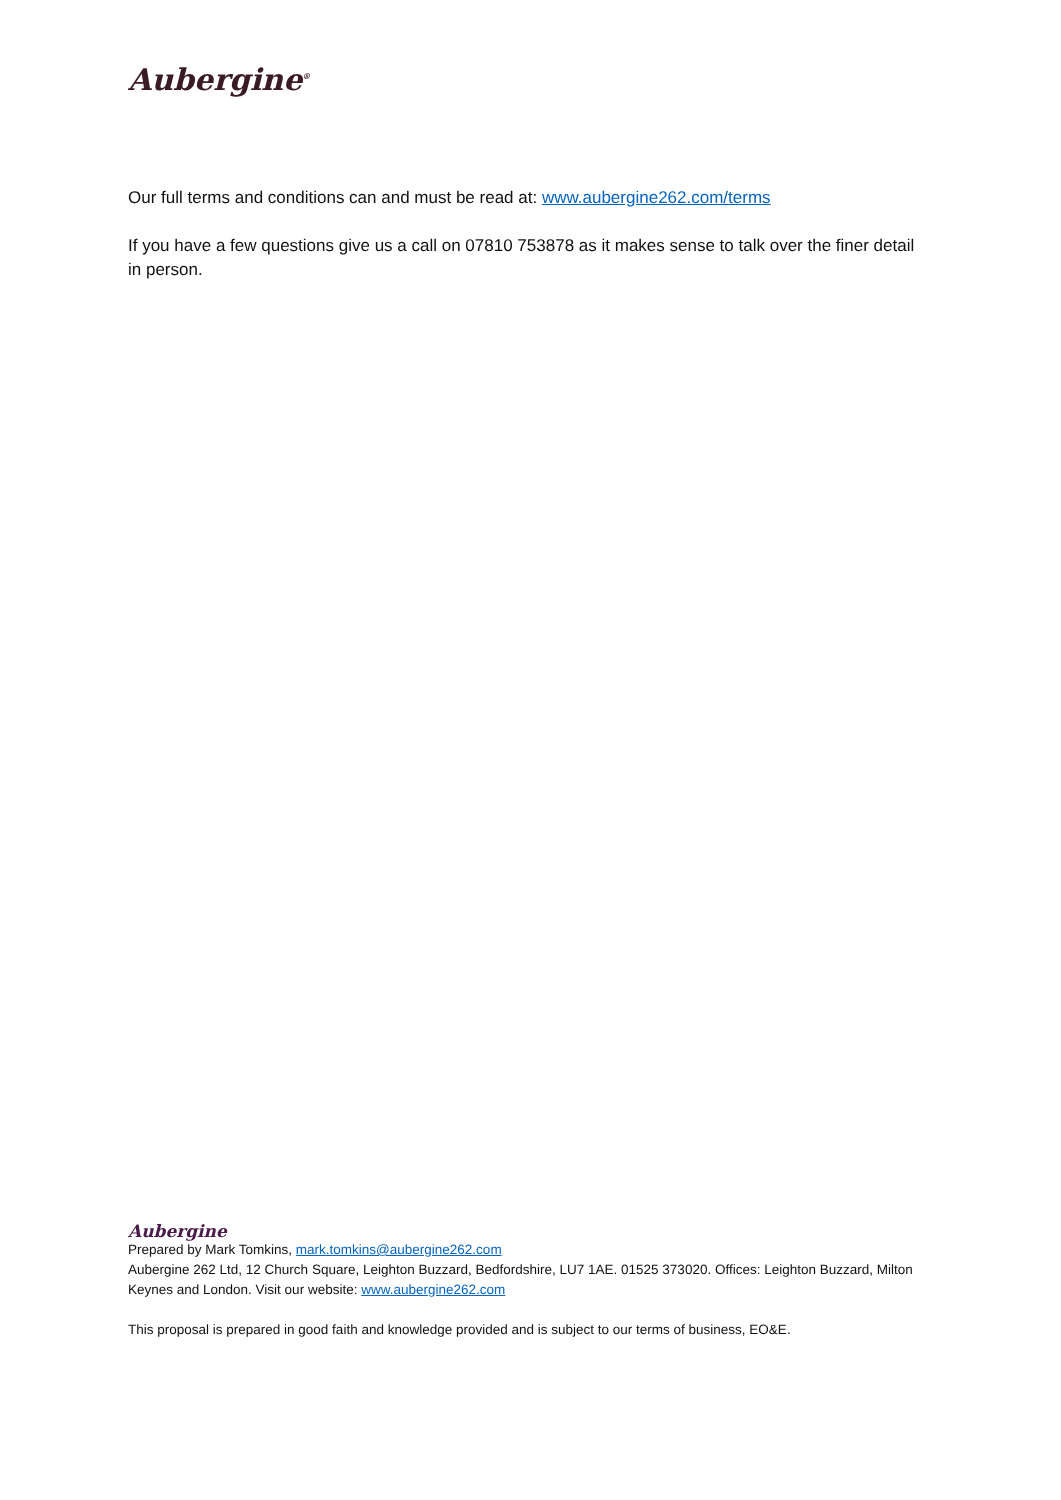Aubergine<sup>®</sup>
Our full terms and conditions can and must be read at: www.aubergine262.com/terms
If you have a few questions give us a call on 07810 753878 as it makes sense to talk over the finer detail in person.
Aubergine
Prepared by Mark Tomkins, mark.tomkins@aubergine262.com
Aubergine 262 Ltd, 12 Church Square, Leighton Buzzard, Bedfordshire, LU7 1AE. 01525 373020. Offices: Leighton Buzzard, Milton Keynes and London. Visit our website: www.aubergine262.com
This proposal is prepared in good faith and knowledge provided and is subject to our terms of business, EO&E.